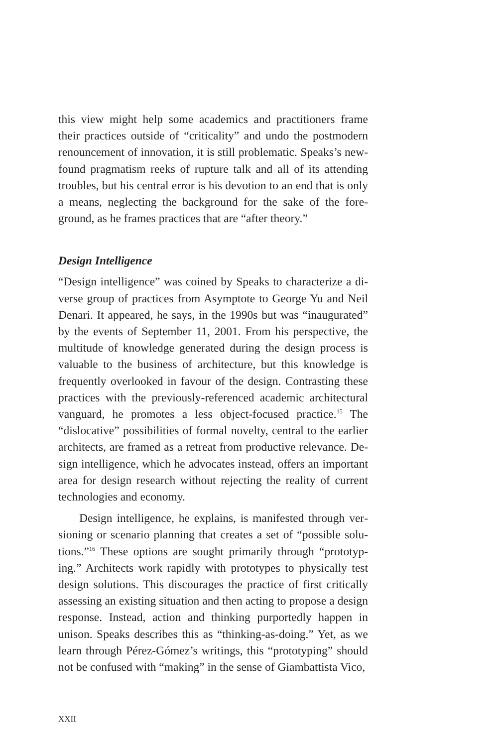this view might help some academics and practitioners frame their practices outside of “criticality” and undo the postmodern renouncement of innovation, it is still problematic. Speaks’s new­found pragmatism reeks of rupture talk and all of its attending troubles, but his central error is his devotion to an end that is only a means, neglecting the background for the sake of the fore­ground, as he frames practices that are “after theory.”
Design Intelligence
“Design intelligence” was coined by Speaks to characterize a di­verse group of practices from Asymptote to George Yu and Neil Denari. It appeared, he says, in the 1990s but was “inaugurated” by the events of September 11, 2001. From his perspective, the multitude of knowledge generated during the design process is valuable to the business of architecture, but this knowledge is frequently overlooked in favour of the design. Contrasting these practices with the previously-referenced academic architectur­al vanguard, he promotes a less object-focused practice.<sup>15</sup> The “dislocative” possibilities of formal novelty, central to the earlier architects, are framed as a retreat from productive relevance. De­sign intelligence, which he advocates instead, offers an important area for design research without rejecting the reality of current technologies and economy.
Design intelligence, he explains, is manifested through ver­sioning or scenario planning that creates a set of “possible solu­tions.”<sup>16</sup> These options are sought primarily through “prototyp­ing.” Architects work rapidly with prototypes to physically test design solutions. This discourages the practice of first critically assessing an existing situation and then acting to propose a de­sign response. Instead, action and thinking purportedly happen in unison. Speaks describes this as “thinking-as-doing.” Yet, as we learn through Pérez-Gómez’s writings, this “prototyping” should not be confused with “making” in the sense of Giambattista Vico,
XXII